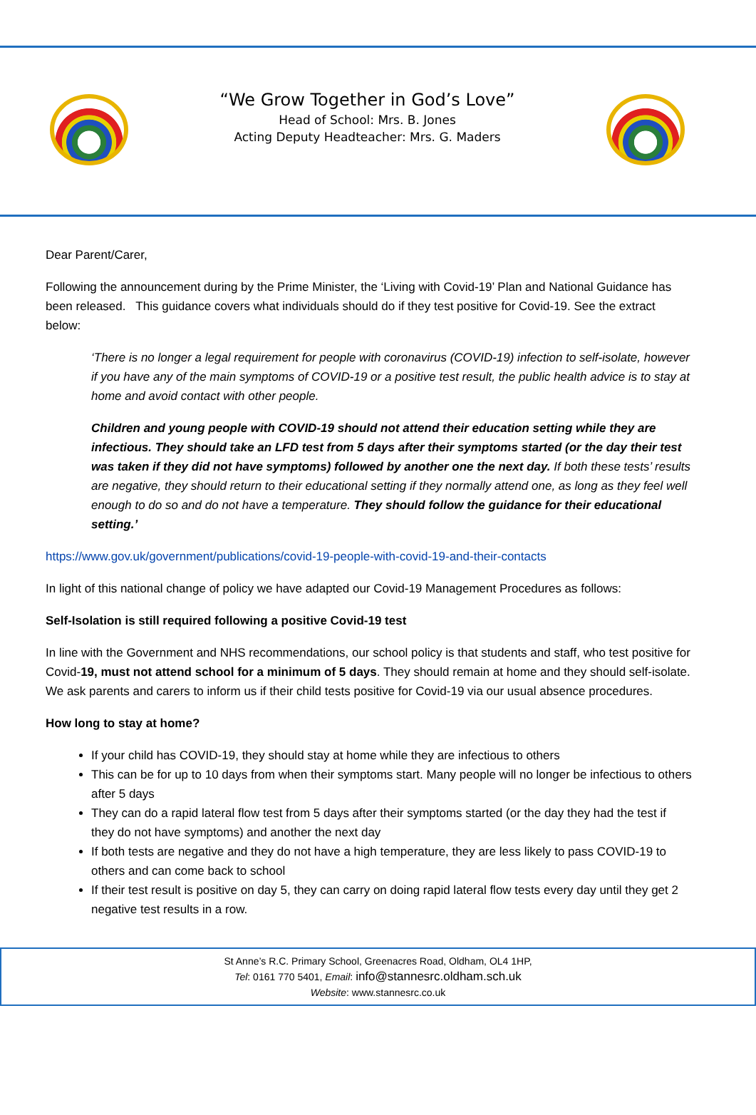“We Grow Together in God’s Love”
Head of School: Mrs. B. Jones
Acting Deputy Headteacher: Mrs. G. Maders
Dear Parent/Carer,
Following the announcement during by the Prime Minister, the ‘Living with Covid-19’ Plan and National Guidance has been released. This guidance covers what individuals should do if they test positive for Covid-19. See the extract below:
‘There is no longer a legal requirement for people with coronavirus (COVID-19) infection to self-isolate, however if you have any of the main symptoms of COVID-19 or a positive test result, the public health advice is to stay at home and avoid contact with other people.
Children and young people with COVID-19 should not attend their education setting while they are infectious. They should take an LFD test from 5 days after their symptoms started (or the day their test was taken if they did not have symptoms) followed by another one the next day. If both these tests’ results are negative, they should return to their educational setting if they normally attend one, as long as they feel well enough to do so and do not have a temperature. They should follow the guidance for their educational setting.’
https://www.gov.uk/government/publications/covid-19-people-with-covid-19-and-their-contacts
In light of this national change of policy we have adapted our Covid-19 Management Procedures as follows:
Self-Isolation is still required following a positive Covid-19 test
In line with the Government and NHS recommendations, our school policy is that students and staff, who test positive for Covid-19, must not attend school for a minimum of 5 days. They should remain at home and they should self-isolate. We ask parents and carers to inform us if their child tests positive for Covid-19 via our usual absence procedures.
How long to stay at home?
If your child has COVID-19, they should stay at home while they are infectious to others
This can be for up to 10 days from when their symptoms start. Many people will no longer be infectious to others after 5 days
They can do a rapid lateral flow test from 5 days after their symptoms started (or the day they had the test if they do not have symptoms) and another the next day
If both tests are negative and they do not have a high temperature, they are less likely to pass COVID-19 to others and can come back to school
If their test result is positive on day 5, they can carry on doing rapid lateral flow tests every day until they get 2 negative test results in a row.
St Anne’s R.C. Primary School, Greenacres Road, Oldham, OL4 1HP,
Tel: 0161 770 5401, Email: info@stannesrc.oldham.sch.uk
Website: www.stannesrc.co.uk